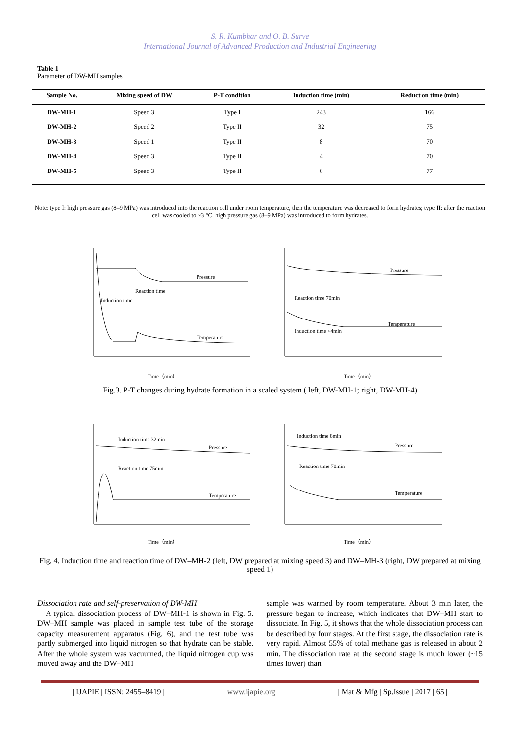S. R. Kumbhar and O. B. Surve
International Journal of Advanced Production and Industrial Engineering
Table 1
Parameter of DW-MH samples
| Sample No. | Mixing speed of DW | P-T condition | Induction time (min) | Reduction time (min) |
| --- | --- | --- | --- | --- |
| DW-MH-1 | Speed 3 | Type I | 243 | 166 |
| DW-MH-2 | Speed 2 | Type II | 32 | 75 |
| DW-MH-3 | Speed 1 | Type II | 8 | 70 |
| DW-MH-4 | Speed 3 | Type II | 4 | 70 |
| DW-MH-5 | Speed 3 | Type II | 6 | 77 |
Note: type I: high pressure gas (8–9 MPa) was introduced into the reaction cell under room temperature, then the temperature was decreased to form hydrates; type II: after the reaction cell was cooled to ~3 °C, high pressure gas (8–9 MPa) was introduced to form hydrates.
Pressure
Temperature
Induction time
Reaction time
Time（min）
Pressure
Temperature
Reaction time 70min
Induction time <4min
Time（min）
Fig.3. P-T changes during hydrate formation in a scaled system ( left, DW-MH-1; right, DW-MH-4)
Pressure
Temperature
Induction time 32min
Reaction time 75min
Time（min）
Pressure
Temperature
Induction time 8min
Reaction time 70min
Time（min）
Fig. 4. Induction time and reaction time of DW–MH-2 (left, DW prepared at mixing speed 3) and DW–MH-3 (right, DW prepared at mixing speed 1)
Dissociation rate and self-preservation of DW-MH
A typical dissociation process of DW–MH-1 is shown in Fig. 5. DW–MH sample was placed in sample test tube of the storage capacity measurement apparatus (Fig. 6), and the test tube was partly submerged into liquid nitrogen so that hydrate can be stable. After the whole system was vacuumed, the liquid nitrogen cup was moved away and the DW–MH
sample was warmed by room temperature. About 3 min later, the pressure began to increase, which indicates that DW–MH start to dissociate. In Fig. 5, it shows that the whole dissociation process can be described by four stages. At the first stage, the dissociation rate is very rapid. Almost 55% of total methane gas is released in about 2 min. The dissociation rate at the second stage is much lower (~15 times lower) than
| IJAPIE | ISSN: 2455–8419 | www.ijapie.org | Mat & Mfg | Sp.Issue | 2017 | 65 |